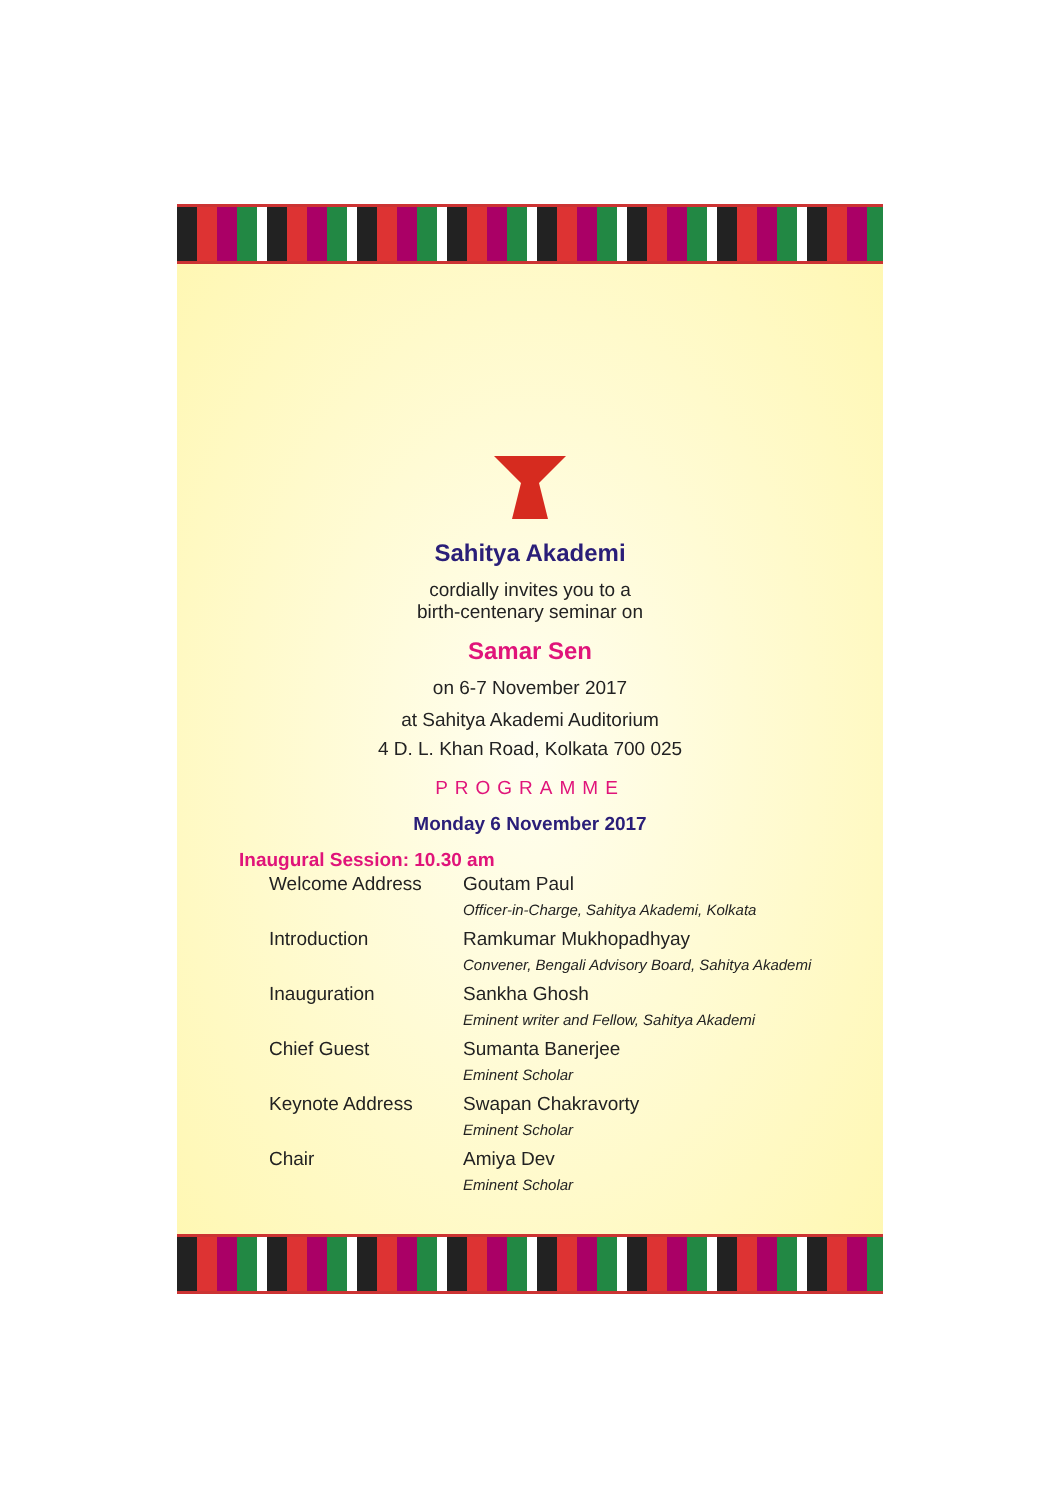Sahitya Akademi
cordially invites you to a
birth-centenary seminar on
Samar Sen
on 6-7 November 2017
at Sahitya Akademi Auditorium
4 D. L. Khan Road, Kolkata 700 025
PROGRAMME
Monday 6 November 2017
Inaugural Session: 10.30 am
| Welcome Address | Goutam Paul Officer-in-Charge, Sahitya Akademi, Kolkata |
| Introduction | Ramkumar Mukhopadhyay Convener, Bengali Advisory Board, Sahitya Akademi |
| Inauguration | Sankha Ghosh Eminent writer and Fellow, Sahitya Akademi |
| Chief Guest | Sumanta Banerjee Eminent Scholar |
| Keynote Address | Swapan Chakravorty Eminent Scholar |
| Chair | Amiya Dev Eminent Scholar |